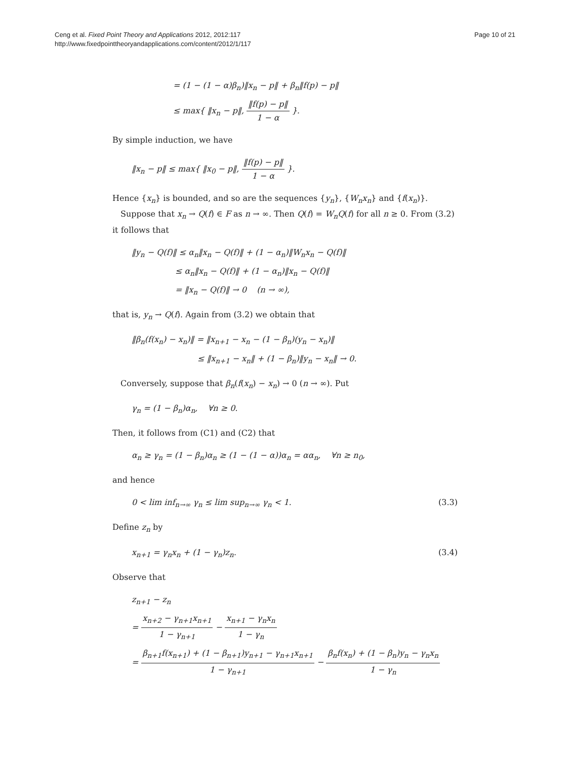Ceng et al. Fixed Point Theory and Applications 2012, 2012:117
http://www.fixedpointtheoryandapplications.com/content/2012/1/117
Page 10 of 21
= (1 − (1 − α)β<sub>n</sub>)‖x<sub>n</sub> − p‖ + β<sub>n</sub>‖f(p) − p‖
≤ max{ ‖x<sub>n</sub> − p‖, ‖f(p) − p‖ 1 − α }.
By simple induction, we have
‖x<sub>n</sub> − p‖ ≤ max{ ‖x<sub>0</sub> − p‖, ‖f(p) − p‖ 1 − α }.
Hence {x<sub>n</sub>} is bounded, and so are the sequences {y<sub>n</sub>}, {W<sub>n</sub>x<sub>n</sub>} and {f(x<sub>n</sub>)}.
Suppose that x<sub>n</sub> → Q(f) ∈ F as n → ∞. Then Q(f) = W<sub>n</sub>Q(f) for all n ≥ 0. From (3.2) it follows that
‖y<sub>n</sub> − Q(f)‖ ≤ α<sub>n</sub>‖x<sub>n</sub> − Q(f)‖ + (1 − α<sub>n</sub>)‖W<sub>n</sub>x<sub>n</sub> − Q(f)‖
≤ α<sub>n</sub>‖x<sub>n</sub> − Q(f)‖ + (1 − α<sub>n</sub>)‖x<sub>n</sub> − Q(f)‖
= ‖x<sub>n</sub> − Q(f)‖ → 0 (n → ∞),
that is, y<sub>n</sub> → Q(f). Again from (3.2) we obtain that
‖β<sub>n</sub>(f(x<sub>n</sub>) − x<sub>n</sub>)‖ = ‖x<sub>n+1</sub> − x<sub>n</sub> − (1 − β<sub>n</sub>)(y<sub>n</sub> − x<sub>n</sub>)‖
≤ ‖x<sub>n+1</sub> − x<sub>n</sub>‖ + (1 − β<sub>n</sub>)‖y<sub>n</sub> − x<sub>n</sub>‖ → 0.
Conversely, suppose that β<sub>n</sub>(f(x<sub>n</sub>) − x<sub>n</sub>) → 0 (n → ∞). Put
γ<sub>n</sub> = (1 − β<sub>n</sub>)α<sub>n</sub>, ∀n ≥ 0.
Then, it follows from (C1) and (C2) that
α<sub>n</sub> ≥ γ<sub>n</sub> = (1 − β<sub>n</sub>)α<sub>n</sub> ≥ (1 − (1 − α))α<sub>n</sub> = αα<sub>n</sub>, ∀n ≥ n<sub>0</sub>,
and hence
0 < lim inf<sub>n→∞</sub> γ<sub>n</sub> ≤ lim sup<sub>n→∞</sub> γ<sub>n</sub> < 1. (3.3)
Define z<sub>n</sub> by
x<sub>n+1</sub> = γ<sub>n</sub>x<sub>n</sub> + (1 − γ<sub>n</sub>)z<sub>n</sub>. (3.4)
Observe that
z<sub>n+1</sub> − z<sub>n</sub>
= x<sub>n+2</sub> − γ<sub>n+1</sub>x<sub>n+1</sub> 1 − γ<sub>n+1</sub> − x<sub>n+1</sub> − γ<sub>n</sub>x<sub>n</sub> 1 − γ<sub>n</sub>
= β<sub>n+1</sub>f(x<sub>n+1</sub>) + (1 − β<sub>n+1</sub>)y<sub>n+1</sub> − γ<sub>n+1</sub>x<sub>n+1</sub> 1 − γ<sub>n+1</sub> − β<sub>n</sub>f(x<sub>n</sub>) + (1 − β<sub>n</sub>)y<sub>n</sub> − γ<sub>n</sub>x<sub>n</sub> 1 − γ<sub>n</sub>